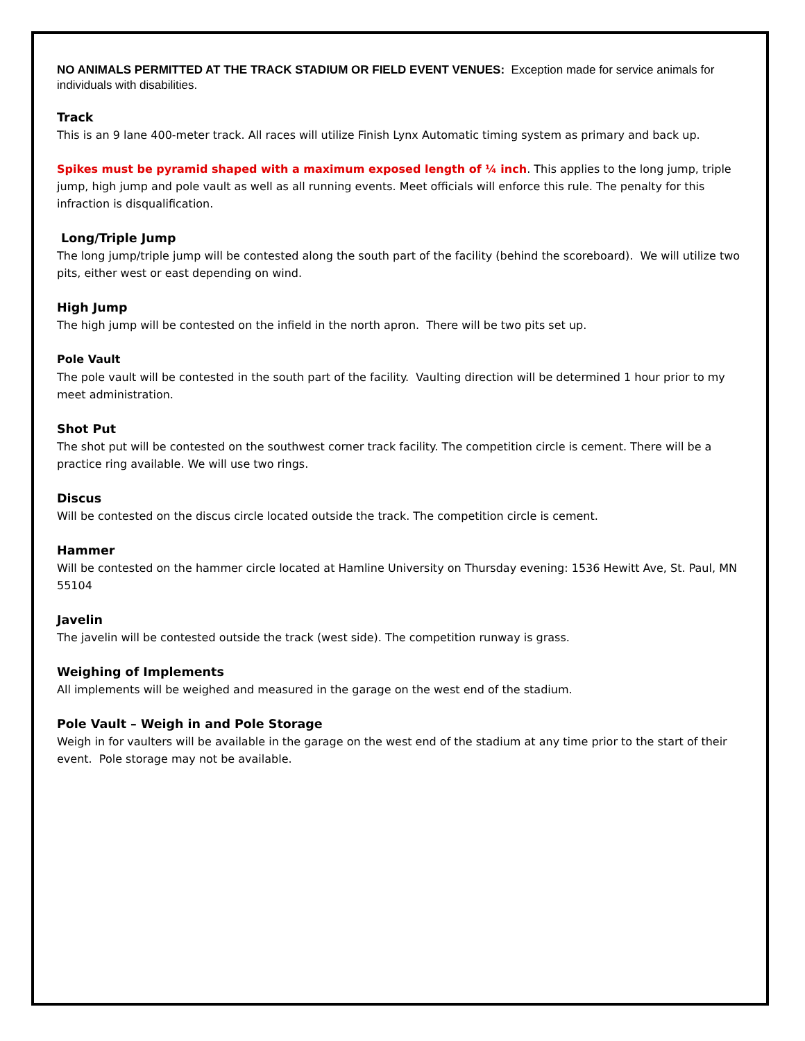NO ANIMALS PERMITTED AT THE TRACK STADIUM OR FIELD EVENT VENUES: Exception made for service animals for individuals with disabilities.
Track
This is an 9 lane 400-meter track. All races will utilize Finish Lynx Automatic timing system as primary and back up.
Spikes must be pyramid shaped with a maximum exposed length of ¼ inch. This applies to the long jump, triple jump, high jump and pole vault as well as all running events. Meet officials will enforce this rule. The penalty for this infraction is disqualification.
Long/Triple Jump
The long jump/triple jump will be contested along the south part of the facility (behind the scoreboard). We will utilize two pits, either west or east depending on wind.
High Jump
The high jump will be contested on the infield in the north apron. There will be two pits set up.
Pole Vault
The pole vault will be contested in the south part of the facility. Vaulting direction will be determined 1 hour prior to my meet administration.
Shot Put
The shot put will be contested on the southwest corner track facility. The competition circle is cement. There will be a practice ring available. We will use two rings.
Discus
Will be contested on the discus circle located outside the track. The competition circle is cement.
Hammer
Will be contested on the hammer circle located at Hamline University on Thursday evening: 1536 Hewitt Ave, St. Paul, MN 55104
Javelin
The javelin will be contested outside the track (west side). The competition runway is grass.
Weighing of Implements
All implements will be weighed and measured in the garage on the west end of the stadium.
Pole Vault – Weigh in and Pole Storage
Weigh in for vaulters will be available in the garage on the west end of the stadium at any time prior to the start of their event. Pole storage may not be available.